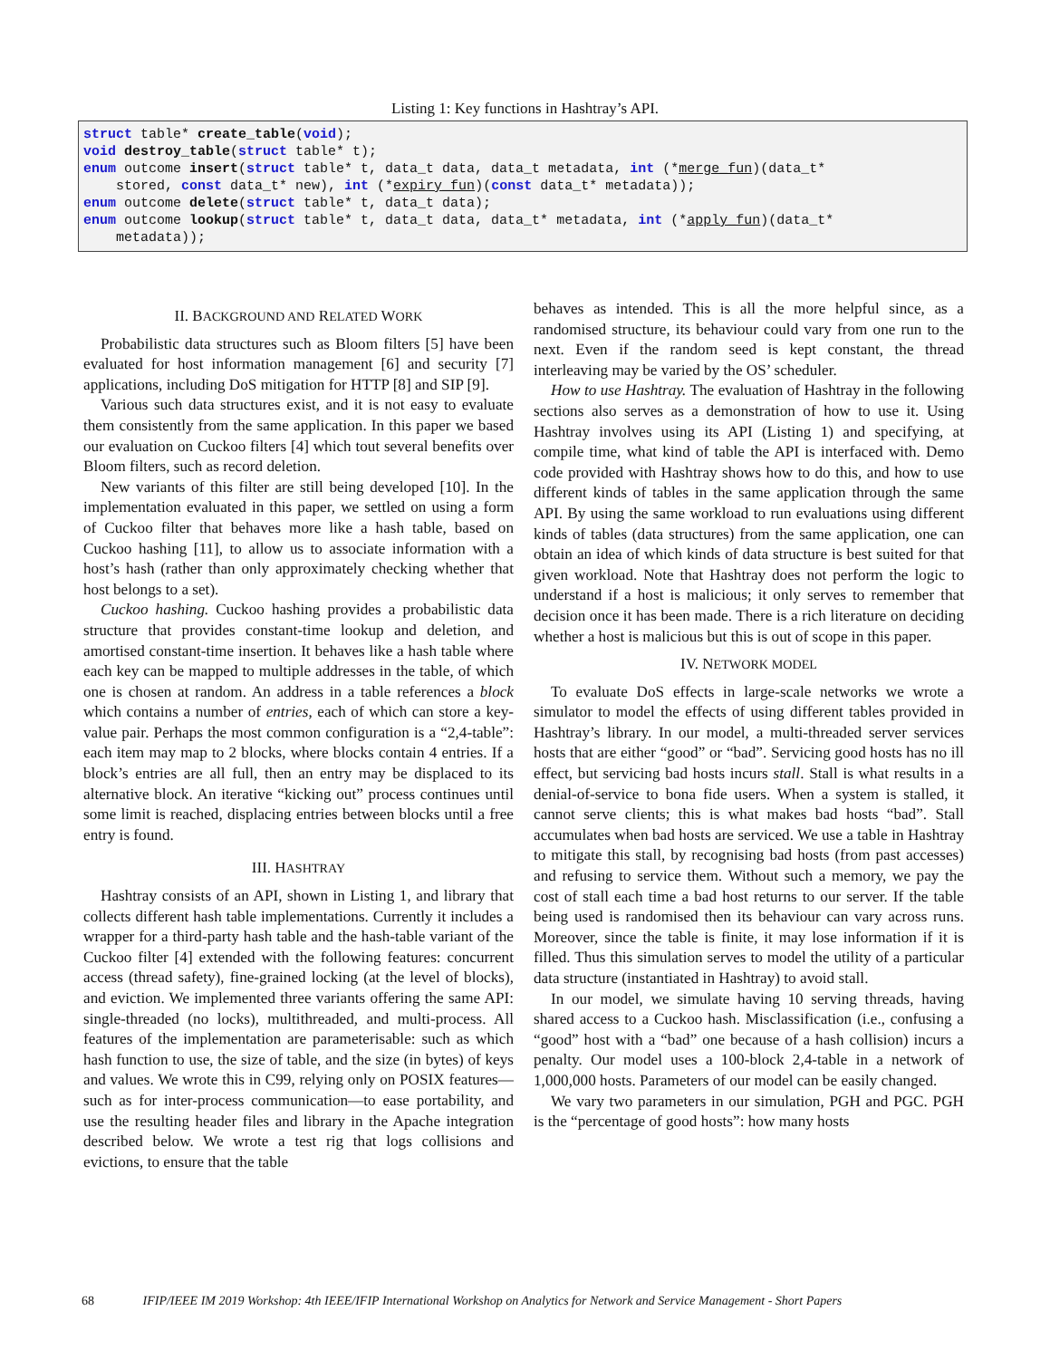Listing 1: Key functions in Hashtray’s API.
struct table* create_table(void); void destroy_table(struct table* t); enum outcome insert(struct table* t, data_t data, data_t metadata, int (*merge_fun)(data_t* stored, const data_t* new), int (*expiry_fun)(const data_t* metadata)); enum outcome delete(struct table* t, data_t data); enum outcome lookup(struct table* t, data_t data, data_t* metadata, int (*apply_fun)(data_t* metadata));
II. BACKGROUND AND RELATED WORK
Probabilistic data structures such as Bloom filters [5] have been evaluated for host information management [6] and security [7] applications, including DoS mitigation for HTTP [8] and SIP [9].
Various such data structures exist, and it is not easy to evaluate them consistently from the same application. In this paper we based our evaluation on Cuckoo filters [4] which tout several benefits over Bloom filters, such as record deletion.
New variants of this filter are still being developed [10]. In the implementation evaluated in this paper, we settled on using a form of Cuckoo filter that behaves more like a hash table, based on Cuckoo hashing [11], to allow us to associate information with a host’s hash (rather than only approximately checking whether that host belongs to a set).
Cuckoo hashing. Cuckoo hashing provides a probabilistic data structure that provides constant-time lookup and deletion, and amortised constant-time insertion. It behaves like a hash table where each key can be mapped to multiple addresses in the table, of which one is chosen at random. An address in a table references a block which contains a number of entries, each of which can store a key-value pair. Perhaps the most common configuration is a “2,4-table”: each item may map to 2 blocks, where blocks contain 4 entries. If a block’s entries are all full, then an entry may be displaced to its alternative block. An iterative “kicking out” process continues until some limit is reached, displacing entries between blocks until a free entry is found.
III. HASHTRAY
Hashtray consists of an API, shown in Listing 1, and library that collects different hash table implementations. Currently it includes a wrapper for a third-party hash table and the hash-table variant of the Cuckoo filter [4] extended with the following features: concurrent access (thread safety), fine-grained locking (at the level of blocks), and eviction. We implemented three variants offering the same API: single-threaded (no locks), multithreaded, and multi-process. All features of the implementation are parameterisable: such as which hash function to use, the size of table, and the size (in bytes) of keys and values. We wrote this in C99, relying only on POSIX features—such as for inter-process communication—to ease portability, and use the resulting header files and library in the Apache integration described below. We wrote a test rig that logs collisions and evictions, to ensure that the table
behaves as intended. This is all the more helpful since, as a randomised structure, its behaviour could vary from one run to the next. Even if the random seed is kept constant, the thread interleaving may be varied by the OS’ scheduler.
How to use Hashtray. The evaluation of Hashtray in the following sections also serves as a demonstration of how to use it. Using Hashtray involves using its API (Listing 1) and specifying, at compile time, what kind of table the API is interfaced with. Demo code provided with Hashtray shows how to do this, and how to use different kinds of tables in the same application through the same API. By using the same workload to run evaluations using different kinds of tables (data structures) from the same application, one can obtain an idea of which kinds of data structure is best suited for that given workload. Note that Hashtray does not perform the logic to understand if a host is malicious; it only serves to remember that decision once it has been made. There is a rich literature on deciding whether a host is malicious but this is out of scope in this paper.
IV. NETWORK MODEL
To evaluate DoS effects in large-scale networks we wrote a simulator to model the effects of using different tables provided in Hashtray’s library. In our model, a multi-threaded server services hosts that are either “good” or “bad”. Servicing good hosts has no ill effect, but servicing bad hosts incurs stall. Stall is what results in a denial-of-service to bona fide users. When a system is stalled, it cannot serve clients; this is what makes bad hosts “bad”. Stall accumulates when bad hosts are serviced. We use a table in Hashtray to mitigate this stall, by recognising bad hosts (from past accesses) and refusing to service them. Without such a memory, we pay the cost of stall each time a bad host returns to our server. If the table being used is randomised then its behaviour can vary across runs. Moreover, since the table is finite, it may lose information if it is filled. Thus this simulation serves to model the utility of a particular data structure (instantiated in Hashtray) to avoid stall.
In our model, we simulate having 10 serving threads, having shared access to a Cuckoo hash. Misclassification (i.e., confusing a “good” host with a “bad” one because of a hash collision) incurs a penalty. Our model uses a 100-block 2,4-table in a network of 1,000,000 hosts. Parameters of our model can be easily changed.
We vary two parameters in our simulation, PGH and PGC. PGH is the “percentage of good hosts”: how many hosts
68 IFIP/IEEE IM 2019 Workshop: 4th IEEE/IFIP International Workshop on Analytics for Network and Service Management - Short Papers